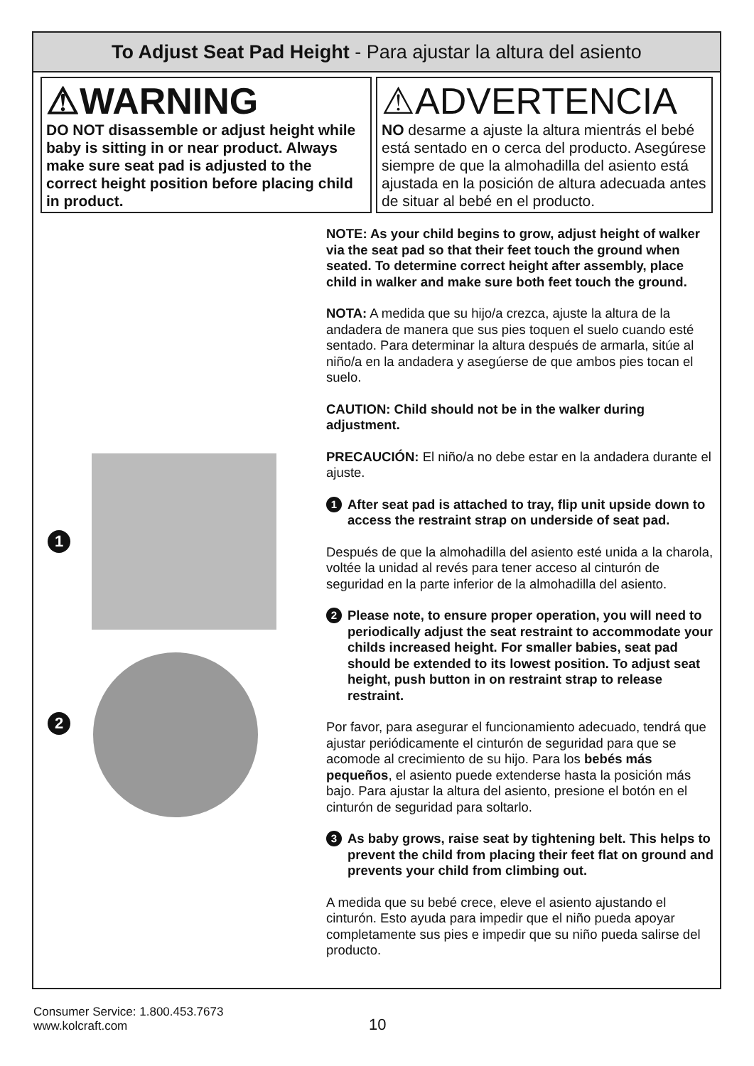To Adjust Seat Pad Height - Para ajustar la altura del asiento
⚠WARNING
DO NOT disassemble or adjust height while baby is sitting in or near product. Always make sure seat pad is adjusted to the correct height position before placing child in product.
⚠ADVERTENCIA
NO desarme a ajuste la altura mientrás el bebé está sentado en o cerca del producto. Asegúrese siempre de que la almohadilla del asiento está ajustada en la posición de altura adecuada antes de situar al bebé en el producto.
1
2
NOTE: As your child begins to grow, adjust height of walker via the seat pad so that their feet touch the ground when seated. To determine correct height after assembly, place child in walker and make sure both feet touch the ground.
NOTA: A medida que su hijo/a crezca, ajuste la altura de la andadera de manera que sus pies toquen el suelo cuando esté sentado. Para determinar la altura después de armarla, sitúe al niño/a en la andadera y asegúerse de que ambos pies tocan el suelo.
CAUTION: Child should not be in the walker during adjustment.
PRECAUCIÓN: El niño/a no debe estar en la andadera durante el ajuste.
1
After seat pad is attached to tray, flip unit upside down to access the restraint strap on underside of seat pad.
Después de que la almohadilla del asiento esté unida a la charola, voltée la unidad al revés para tener acceso al cinturón de seguridad en la parte inferior de la almohadilla del asiento.
2
Please note, to ensure proper operation, you will need to periodically adjust the seat restraint to accommodate your childs increased height. For smaller babies, seat pad should be extended to its lowest position. To adjust seat height, push button in on restraint strap to release restraint.
Por favor, para asegurar el funcionamiento adecuado, tendrá que ajustar periódicamente el cinturón de seguridad para que se acomode al crecimiento de su hijo. Para los bebés más pequeños, el asiento puede extenderse hasta la posición más bajo. Para ajustar la altura del asiento, presione el botón en el cinturón de seguridad para soltarlo.
3
As baby grows, raise seat by tightening belt. This helps to prevent the child from placing their feet flat on ground and prevents your child from climbing out.
A medida que su bebé crece, eleve el asiento ajustando el cinturón. Esto ayuda para impedir que el niño pueda apoyar completamente sus pies e impedir que su niño pueda salirse del producto.
Consumer Service: 1.800.453.7673
www.kolcraft.com
10